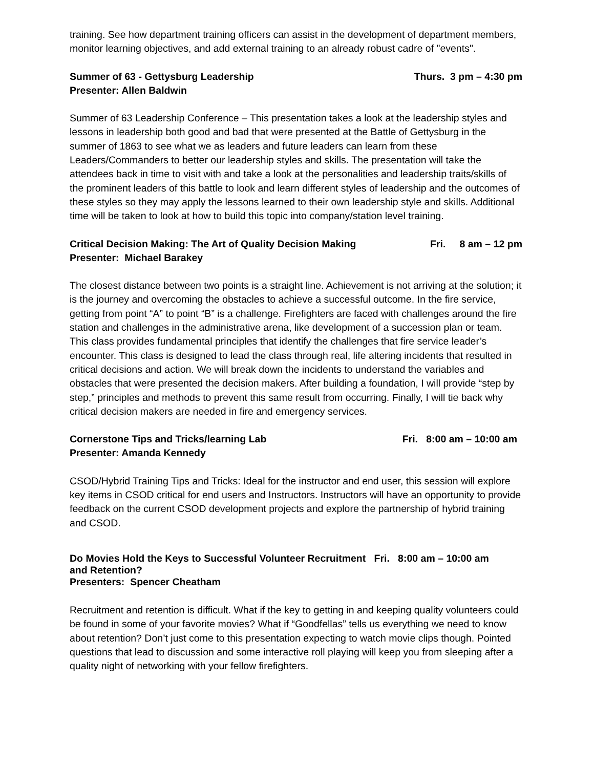training. See how department training officers can assist in the development of department members, monitor learning objectives, and add external training to an already robust cadre of "events".
Summer of 63 - Gettysburg Leadership Thurs. 3 pm – 4:30 pm
Presenter: Allen Baldwin
Summer of 63 Leadership Conference – This presentation takes a look at the leadership styles and lessons in leadership both good and bad that were presented at the Battle of Gettysburg in the summer of 1863 to see what we as leaders and future leaders can learn from these Leaders/Commanders to better our leadership styles and skills. The presentation will take the attendees back in time to visit with and take a look at the personalities and leadership traits/skills of the prominent leaders of this battle to look and learn different styles of leadership and the outcomes of these styles so they may apply the lessons learned to their own leadership style and skills. Additional time will be taken to look at how to build this topic into company/station level training.
Critical Decision Making: The Art of Quality Decision Making Fri. 8 am – 12 pm
Presenter: Michael Barakey
The closest distance between two points is a straight line. Achievement is not arriving at the solution; it is the journey and overcoming the obstacles to achieve a successful outcome. In the fire service, getting from point “A” to point “B” is a challenge. Firefighters are faced with challenges around the fire station and challenges in the administrative arena, like development of a succession plan or team. This class provides fundamental principles that identify the challenges that fire service leader’s encounter. This class is designed to lead the class through real, life altering incidents that resulted in critical decisions and action. We will break down the incidents to understand the variables and obstacles that were presented the decision makers. After building a foundation, I will provide “step by step,” principles and methods to prevent this same result from occurring. Finally, I will tie back why critical decision makers are needed in fire and emergency services.
Cornerstone Tips and Tricks/learning Lab Fri. 8:00 am – 10:00 am
Presenter: Amanda Kennedy
CSOD/Hybrid Training Tips and Tricks: Ideal for the instructor and end user, this session will explore key items in CSOD critical for end users and Instructors. Instructors will have an opportunity to provide feedback on the current CSOD development projects and explore the partnership of hybrid training and CSOD.
Do Movies Hold the Keys to Successful Volunteer Recruitment Fri. 8:00 am – 10:00 am
and Retention?
Presenters: Spencer Cheatham
Recruitment and retention is difficult. What if the key to getting in and keeping quality volunteers could be found in some of your favorite movies? What if “Goodfellas” tells us everything we need to know about retention? Don’t just come to this presentation expecting to watch movie clips though. Pointed questions that lead to discussion and some interactive roll playing will keep you from sleeping after a quality night of networking with your fellow firefighters.